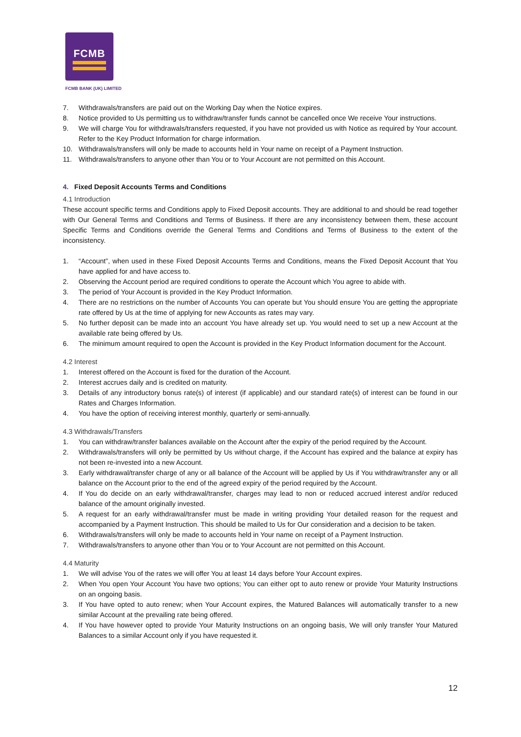FCMB
FCMB BANK (UK) LIMITED
7. Withdrawals/transfers are paid out on the Working Day when the Notice expires.
8. Notice provided to Us permitting us to withdraw/transfer funds cannot be cancelled once We receive Your instructions.
9. We will charge You for withdrawals/transfers requested, if you have not provided us with Notice as required by Your account. Refer to the Key Product Information for charge information.
10. Withdrawals/transfers will only be made to accounts held in Your name on receipt of a Payment Instruction.
11. Withdrawals/transfers to anyone other than You or to Your Account are not permitted on this Account.
4. Fixed Deposit Accounts Terms and Conditions
4.1 Introduction
These account specific terms and Conditions apply to Fixed Deposit accounts. They are additional to and should be read together with Our General Terms and Conditions and Terms of Business. If there are any inconsistency between them, these account Specific Terms and Conditions override the General Terms and Conditions and Terms of Business to the extent of the inconsistency.
1. “Account”, when used in these Fixed Deposit Accounts Terms and Conditions, means the Fixed Deposit Account that You have applied for and have access to.
2. Observing the Account period are required conditions to operate the Account which You agree to abide with.
3. The period of Your Account is provided in the Key Product Information.
4. There are no restrictions on the number of Accounts You can operate but You should ensure You are getting the appropriate rate offered by Us at the time of applying for new Accounts as rates may vary.
5. No further deposit can be made into an account You have already set up. You would need to set up a new Account at the available rate being offered by Us.
6. The minimum amount required to open the Account is provided in the Key Product Information document for the Account.
4.2 Interest
1. Interest offered on the Account is fixed for the duration of the Account.
2. Interest accrues daily and is credited on maturity.
3. Details of any introductory bonus rate(s) of interest (if applicable) and our standard rate(s) of interest can be found in our Rates and Charges Information.
4. You have the option of receiving interest monthly, quarterly or semi-annually.
4.3 Withdrawals/Transfers
1. You can withdraw/transfer balances available on the Account after the expiry of the period required by the Account.
2. Withdrawals/transfers will only be permitted by Us without charge, if the Account has expired and the balance at expiry has not been re-invested into a new Account.
3. Early withdrawal/transfer charge of any or all balance of the Account will be applied by Us if You withdraw/transfer any or all balance on the Account prior to the end of the agreed expiry of the period required by the Account.
4. If You do decide on an early withdrawal/transfer, charges may lead to non or reduced accrued interest and/or reduced balance of the amount originally invested.
5. A request for an early withdrawal/transfer must be made in writing providing Your detailed reason for the request and accompanied by a Payment Instruction. This should be mailed to Us for Our consideration and a decision to be taken.
6. Withdrawals/transfers will only be made to accounts held in Your name on receipt of a Payment Instruction.
7. Withdrawals/transfers to anyone other than You or to Your Account are not permitted on this Account.
4.4 Maturity
1. We will advise You of the rates we will offer You at least 14 days before Your Account expires.
2. When You open Your Account You have two options; You can either opt to auto renew or provide Your Maturity Instructions on an ongoing basis.
3. If You have opted to auto renew; when Your Account expires, the Matured Balances will automatically transfer to a new similar Account at the prevailing rate being offered.
4. If You have however opted to provide Your Maturity Instructions on an ongoing basis, We will only transfer Your Matured Balances to a similar Account only if you have requested it.
12